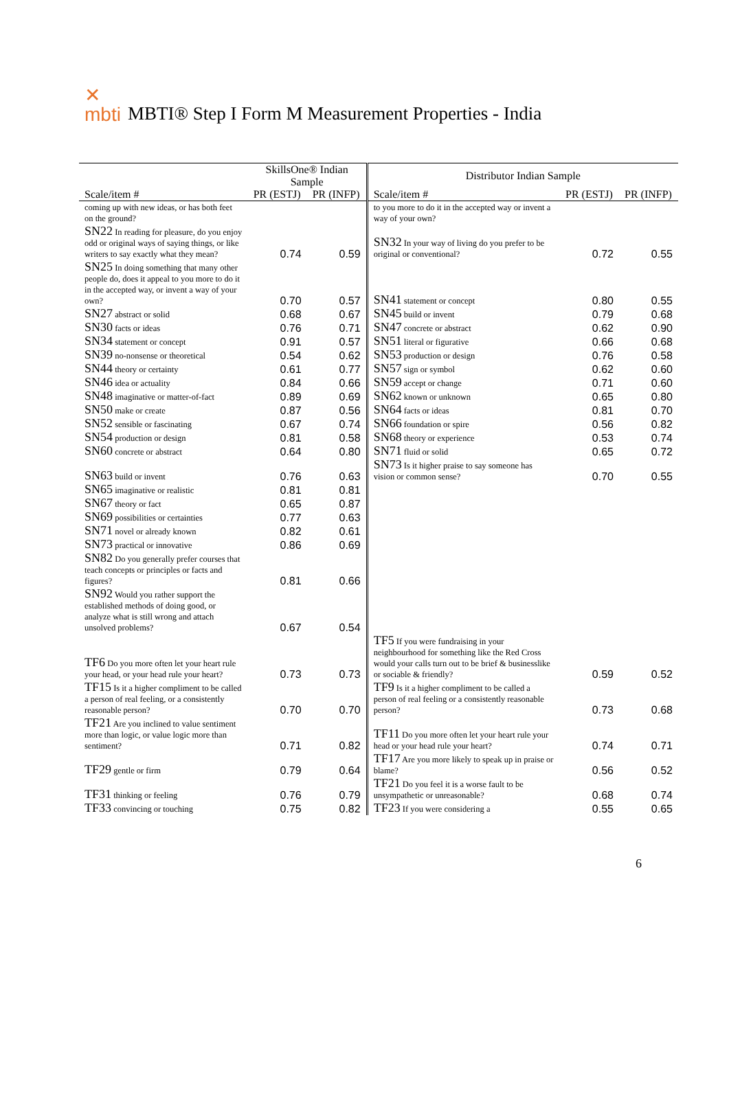✕
mbti MBTI® Step I Form M Measurement Properties - India
| | SkillsOne® Indian Sample | | Distributor Indian Sample | | |
| --- | --- | --- | --- | --- | --- |
| Scale/item # | PR (ESTJ) | PR (INFP) | Scale/item # | PR (ESTJ) | PR (INFP) |
| coming up with new ideas, or has both feet on the ground? | | | to you more to do it in the accepted way or invent a way of your own? | | |
| SN22 In reading for pleasure, do you enjoy odd or original ways of saying things, or like writers to say exactly what they mean? | 0.74 | 0.59 | SN32 In your way of living do you prefer to be original or conventional? | 0.72 | 0.55 |
| SN25 In doing something that many other people do, does it appeal to you more to do it in the accepted way, or invent a way of your own? | 0.70 | 0.57 | SN41 statement or concept | 0.80 | 0.55 |
| SN27 abstract or solid | 0.68 | 0.67 | SN45 build or invent | 0.79 | 0.68 |
| SN30 facts or ideas | 0.76 | 0.71 | SN47 concrete or abstract | 0.62 | 0.90 |
| SN34 statement or concept | 0.91 | 0.57 | SN51 literal or figurative | 0.66 | 0.68 |
| SN39 no-nonsense or theoretical | 0.54 | 0.62 | SN53 production or design | 0.76 | 0.58 |
| SN44 theory or certainty | 0.61 | 0.77 | SN57 sign or symbol | 0.62 | 0.60 |
| SN46 idea or actuality | 0.84 | 0.66 | SN59 accept or change | 0.71 | 0.60 |
| SN48 imaginative or matter-of-fact | 0.89 | 0.69 | SN62 known or unknown | 0.65 | 0.80 |
| SN50 make or create | 0.87 | 0.56 | SN64 facts or ideas | 0.81 | 0.70 |
| SN52 sensible or fascinating | 0.67 | 0.74 | SN66 foundation or spire | 0.56 | 0.82 |
| SN54 production or design | 0.81 | 0.58 | SN68 theory or experience | 0.53 | 0.74 |
| SN60 concrete or abstract | 0.64 | 0.80 | SN71 fluid or solid | 0.65 | 0.72 |
| SN63 build or invent | 0.76 | 0.63 | SN73 Is it higher praise to say someone has vision or common sense? | 0.70 | 0.55 |
| SN65 imaginative or realistic | 0.81 | 0.81 | | | |
| SN67 theory or fact | 0.65 | 0.87 | | | |
| SN69 possibilities or certainties | 0.77 | 0.63 | | | |
| SN71 novel or already known | 0.82 | 0.61 | | | |
| SN73 practical or innovative | 0.86 | 0.69 | | | |
| SN82 Do you generally prefer courses that teach concepts or principles or facts and figures? | 0.81 | 0.66 | | | |
| SN92 Would you rather support the established methods of doing good, or analyze what is still wrong and attach unsolved problems? | 0.67 | 0.54 | | | |
| TF6 Do you more often let your heart rule your head, or your head rule your heart? | 0.73 | 0.73 | TF5 If you were fundraising in your neighbourhood for something like the Red Cross would your calls turn out to be brief & businesslike or sociable & friendly? | 0.59 | 0.52 |
| TF15 Is it a higher compliment to be called a person of real feeling, or a consistently reasonable person? | 0.70 | 0.70 | TF9 Is it a higher compliment to be called a person of real feeling or a consistently reasonable person? | 0.73 | 0.68 |
| TF21 Are you inclined to value sentiment more than logic, or value logic more than sentiment? | 0.71 | 0.82 | TF11 Do you more often let your heart rule your head or your head rule your heart? | 0.74 | 0.71 |
| TF29 gentle or firm | 0.79 | 0.64 | TF17 Are you more likely to speak up in praise or blame? | 0.56 | 0.52 |
| TF31 thinking or feeling | 0.76 | 0.79 | TF21 Do you feel it is a worse fault to be unsympathetic or unreasonable? | 0.68 | 0.74 |
| TF33 convincing or touching | 0.75 | 0.82 | TF23 If you were considering a | 0.55 | 0.65 |
6